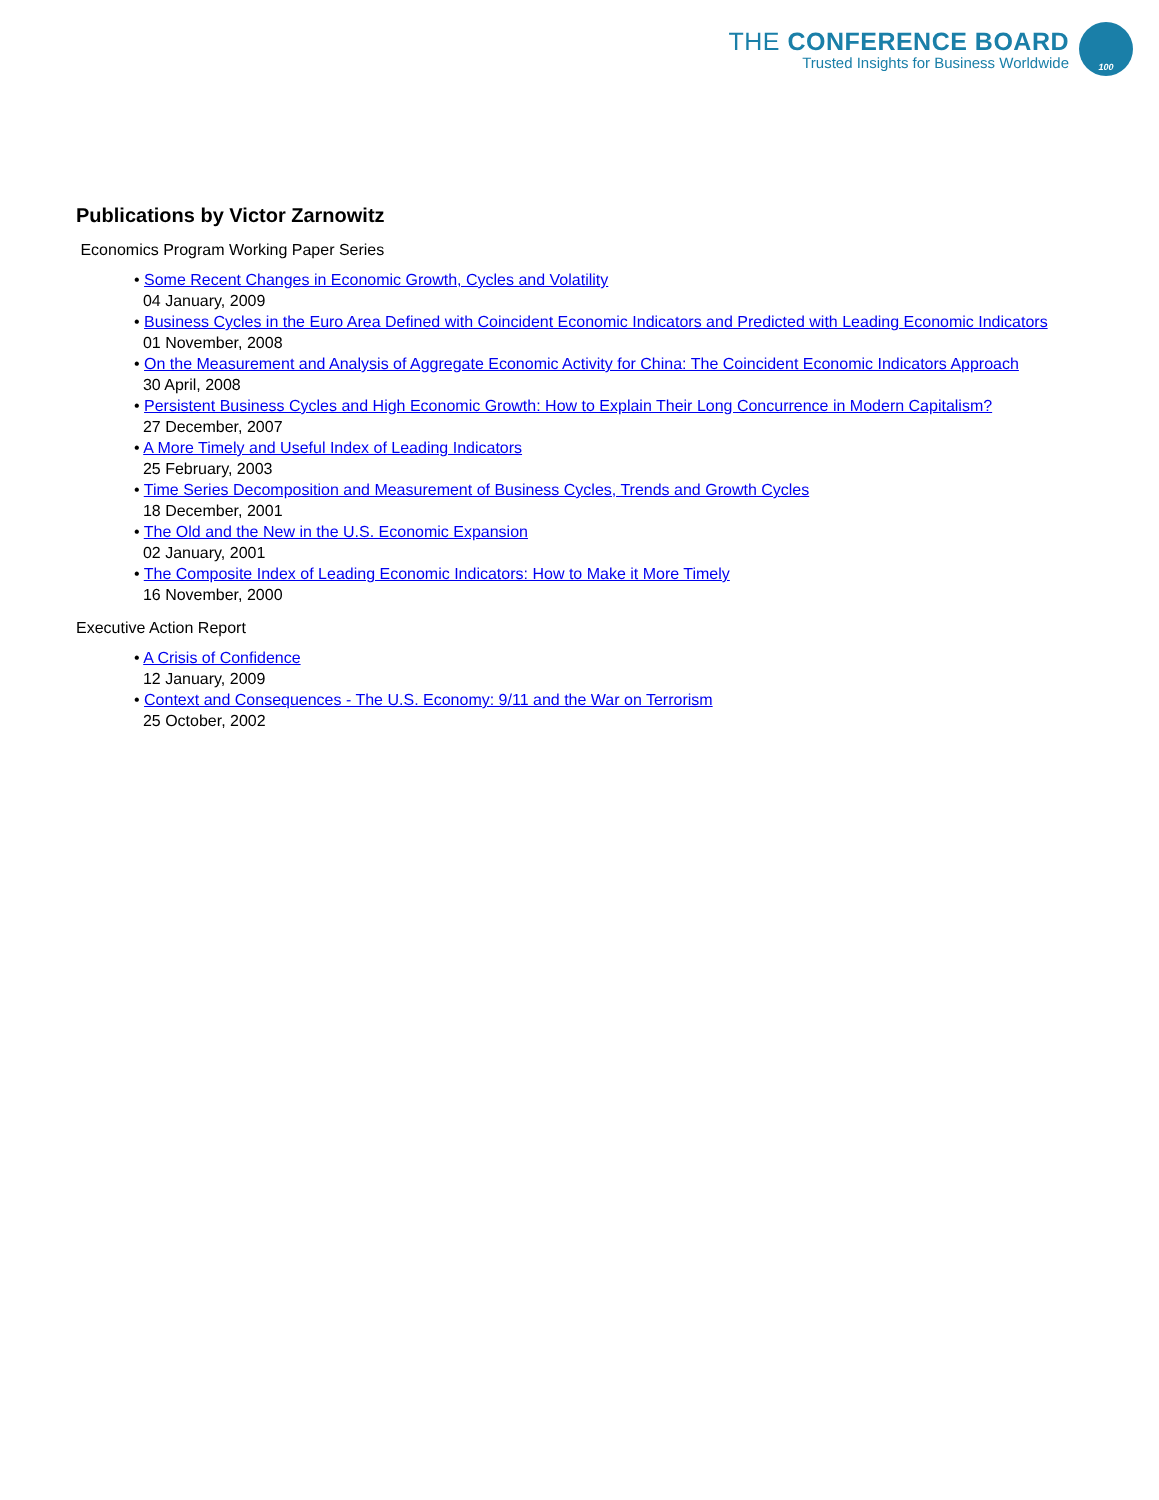THE CONFERENCE BOARD
Trusted Insights for Business Worldwide
100
Publications by Victor Zarnowitz
Economics Program Working Paper Series
• Some Recent Changes in Economic Growth, Cycles and Volatility
04 January, 2009
• Business Cycles in the Euro Area Defined with Coincident Economic Indicators and Predicted with Leading Economic Indicators
01 November, 2008
• On the Measurement and Analysis of Aggregate Economic Activity for China: The Coincident Economic Indicators Approach
30 April, 2008
• Persistent Business Cycles and High Economic Growth: How to Explain Their Long Concurrence in Modern Capitalism?
27 December, 2007
• A More Timely and Useful Index of Leading Indicators
25 February, 2003
• Time Series Decomposition and Measurement of Business Cycles, Trends and Growth Cycles
18 December, 2001
• The Old and the New in the U.S. Economic Expansion
02 January, 2001
• The Composite Index of Leading Economic Indicators: How to Make it More Timely
16 November, 2000
Executive Action Report
• A Crisis of Confidence
12 January, 2009
• Context and Consequences - The U.S. Economy: 9/11 and the War on Terrorism
25 October, 2002